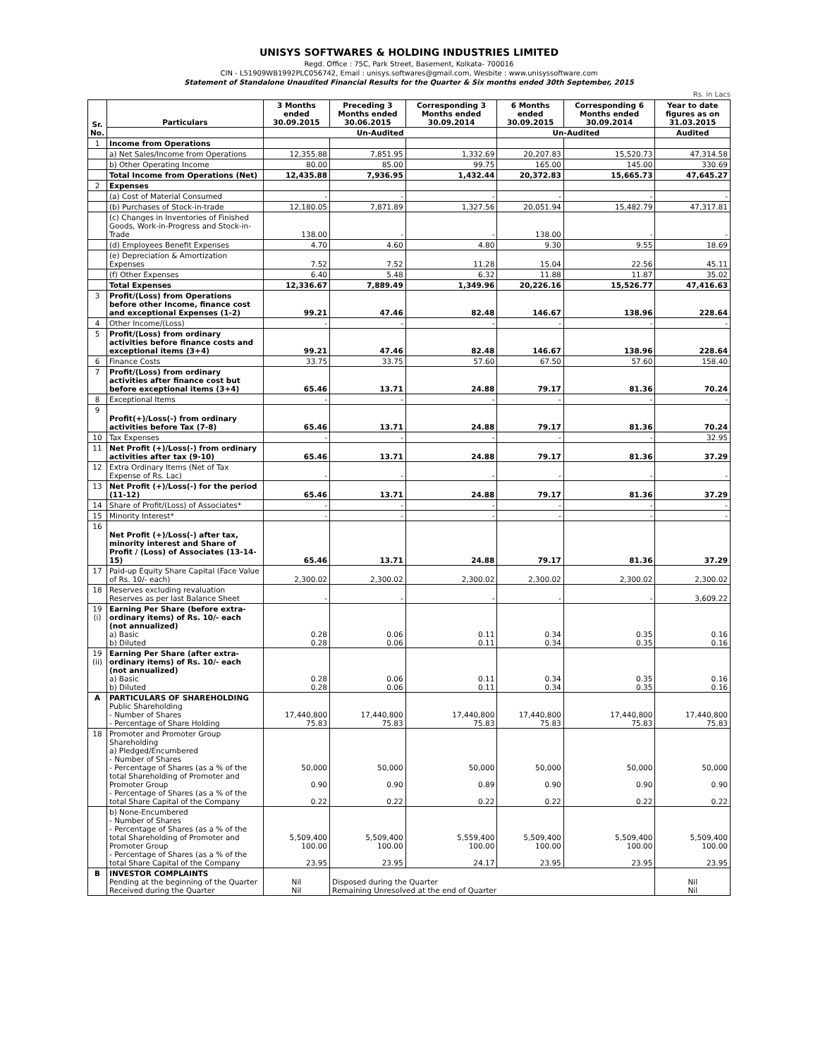UNISYS SOFTWARES & HOLDING INDUSTRIES LIMITED
Regd. Office : 75C, Park Street, Basement, Kolkata- 700016
CIN - L51909WB1992PLC056742, Email : unisys.softwares@gmail.com, Wesbite : www.unisyssoftware.com
Statement of Standalone Unaudited Financial Results for the Quarter & Six months ended 30th September, 2015
Rs. in Lacs
| Sr. No. | Particulars | 3 Months ended 30.09.2015 | Preceding 3 Months ended 30.06.2015 | Corresponding 3 Months ended 30.09.2014 | 6 Months ended 30.09.2015 | Corresponding 6 Months ended 30.09.2014 | Year to date figures as on 31.03.2015 |
| --- | --- | --- | --- | --- | --- | --- | --- |
| | | Un-Audited | | | Un-Audited | | Audited |
| 1 | Income from Operations | | | | | | |
| | a) Net Sales/Income from Operations | 12,355.88 | 7,851.95 | 1,332.69 | 20,207.83 | 15,520.73 | 47,314.58 |
| | b) Other Operating Income | 80.00 | 85.00 | 99.75 | 165.00 | 145.00 | 330.69 |
| | Total Income from Operations (Net) | 12,435.88 | 7,936.95 | 1,432.44 | 20,372.83 | 15,665.73 | 47,645.27 |
| 2 | Expenses | | | | | | |
| | (a) Cost of Material Consumed | - | - | - | - | - | - |
| | (b) Purchases of Stock-in-trade | 12,180.05 | 7,871.89 | 1,327.56 | 20,051.94 | 15,482.79 | 47,317.81 |
| | (c) Changes in Inventories of Finished Goods, Work-in-Progress and Stock-in-Trade | 138.00 | - | - | 138.00 | - | - |
| | (d) Employees Benefit Expenses | 4.70 | 4.60 | 4.80 | 9.30 | 9.55 | 18.69 |
| | (e) Depreciation & Amortization Expenses | 7.52 | 7.52 | 11.28 | 15.04 | 22.56 | 45.11 |
| | (f) Other Expenses | 6.40 | 5.48 | 6.32 | 11.88 | 11.87 | 35.02 |
| | Total Expenses | 12,336.67 | 7,889.49 | 1,349.96 | 20,226.16 | 15,526.77 | 47,416.63 |
| 3 | Profit/(Loss) from Operations before other Income, finance cost and exceptional Expenses (1-2) | 99.21 | 47.46 | 82.48 | 146.67 | 138.96 | 228.64 |
| 4 | Other Income/(Loss) | - | - | - | - | - | - |
| 5 | Profit/(Loss) from ordinary activities before finance costs and exceptional items (3+4) | 99.21 | 47.46 | 82.48 | 146.67 | 138.96 | 228.64 |
| 6 | Finance Costs | 33.75 | 33.75 | 57.60 | 67.50 | 57.60 | 158.40 |
| 7 | Profit/(Loss) from ordinary activities after finance cost but before exceptional items (3+4) | 65.46 | 13.71 | 24.88 | 79.17 | 81.36 | 70.24 |
| 8 | Exceptional Items | - | - | - | - | - | - |
| 9 | Profit(+)/Loss(-) from ordinary activities before Tax (7-8) | 65.46 | 13.71 | 24.88 | 79.17 | 81.36 | 70.24 |
| 10 | Tax Expenses | - | - | - | - | - | 32.95 |
| 11 | Net Profit (+)/Loss(-) from ordinary activities after tax (9-10) | 65.46 | 13.71 | 24.88 | 79.17 | 81.36 | 37.29 |
| 12 | Extra Ordinary Items (Net of Tax Expense of Rs. Lac) | - | - | - | - | - | - |
| 13 | Net Profit (+)/Loss(-) for the period (11-12) | 65.46 | 13.71 | 24.88 | 79.17 | 81.36 | 37.29 |
| 14 | Share of Profit/(Loss) of Associates* | - | - | - | - | - | - |
| 15 | Minority Interest* | - | - | - | - | - | - |
| 16 | Net Profit (+)/Loss(-) after tax, minority interest and Share of Profit / (Loss) of Associates (13-14-15) | 65.46 | 13.71 | 24.88 | 79.17 | 81.36 | 37.29 |
| 17 | Paid-up Equity Share Capital (Face Value of Rs. 10/- each) | 2,300.02 | 2,300.02 | 2,300.02 | 2,300.02 | 2,300.02 | 2,300.02 |
| 18 | Reserves excluding revaluation Reserves as per last Balance Sheet | - | - | - | - | - | 3,609.22 |
| 19 (i) | Earning Per Share (before extra-ordinary items) of Rs. 10/- each (not annualized) a) Basic b) Diluted | 0.28 0.28 | 0.06 0.06 | 0.11 0.11 | 0.34 0.34 | 0.35 0.35 | 0.16 0.16 |
| 19 (ii) | Earning Per Share (after extra-ordinary items) of Rs. 10/- each (not annualized) a) Basic b) Diluted | 0.28 0.28 | 0.06 0.06 | 0.11 0.11 | 0.34 0.34 | 0.35 0.35 | 0.16 0.16 |
| A | PARTICULARS OF SHAREHOLDING Public Shareholding - Number of Shares - Percentage of Share Holding | 17,440,800 75.83 | 17,440,800 75.83 | 17,440,800 75.83 | 17,440,800 75.83 | 17,440,800 75.83 | 17,440,800 75.83 |
| 18 | Promoter and Promoter Group Shareholding a) Pledged/Encumbered - Number of Shares - Percentage of Shares (as a % of the total Shareholding of Promoter and Promoter Group - Percentage of Shares (as a % of the total Share Capital of the Company | 50,000 0.90 0.22 | 50,000 0.90 0.22 | 50,000 0.89 0.22 | 50,000 0.90 0.22 | 50,000 0.90 0.22 | 50,000 0.90 0.22 |
| | b) None-Encumbered - Number of Shares - Percentage of Shares (as a % of the total Shareholding of Promoter and Promoter Group - Percentage of Shares (as a % of the total Share Capital of the Company | 5,509,400 100.00 23.95 | 5,509,400 100.00 23.95 | 5,559,400 100.00 24.17 | 5,509,400 100.00 23.95 | 5,509,400 100.00 23.95 | 5,509,400 100.00 23.95 |
| B | INVESTOR COMPLAINTS Pending at the beginning of the Quarter Received during the Quarter | Nil Nil | Disposed during the Quarter Remaining Unresolved at the end of Quarter | | | | Nil Nil |